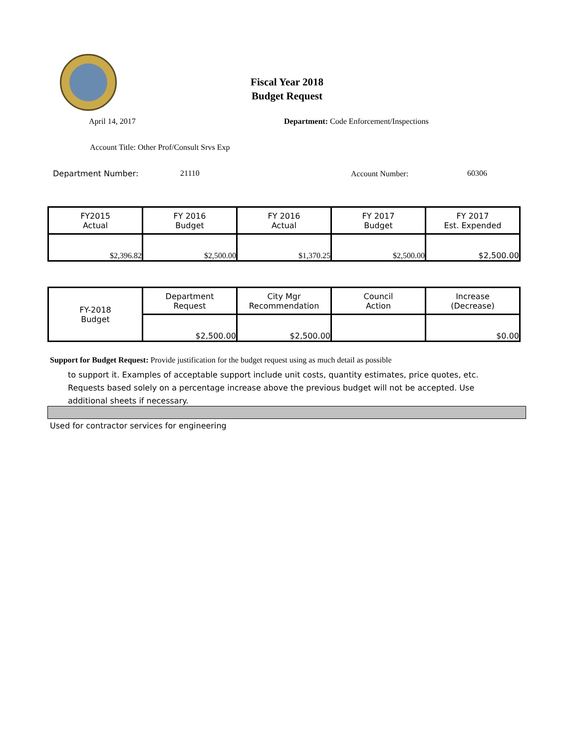Fiscal Year 2018
Budget Request
April 14, 2017
Department: Code Enforcement/Inspections
Account Title: Other Prof/Consult Srvs Exp
Department Number: 21110 Account Number: 60306
| FY2015 Actual | FY 2016 Budget | FY 2016 Actual | FY 2017 Budget | FY 2017 Est. Expended |
| $2,396.82 | $2,500.00 | $1,370.25 | $2,500.00 | $2,500.00 |
| FY-2018 Budget | Department Request | City Mgr Recommendation | Council Action | Increase (Decrease) |
| | $2,500.00 | $2,500.00 | | $0.00 |
Support for Budget Request: Provide justification for the budget request using as much detail as possible
to support it. Examples of acceptable support include unit costs, quantity estimates, price quotes, etc.
Requests based solely on a percentage increase above the previous budget will not be accepted. Use
additional sheets if necessary.
Used for contractor services for engineering